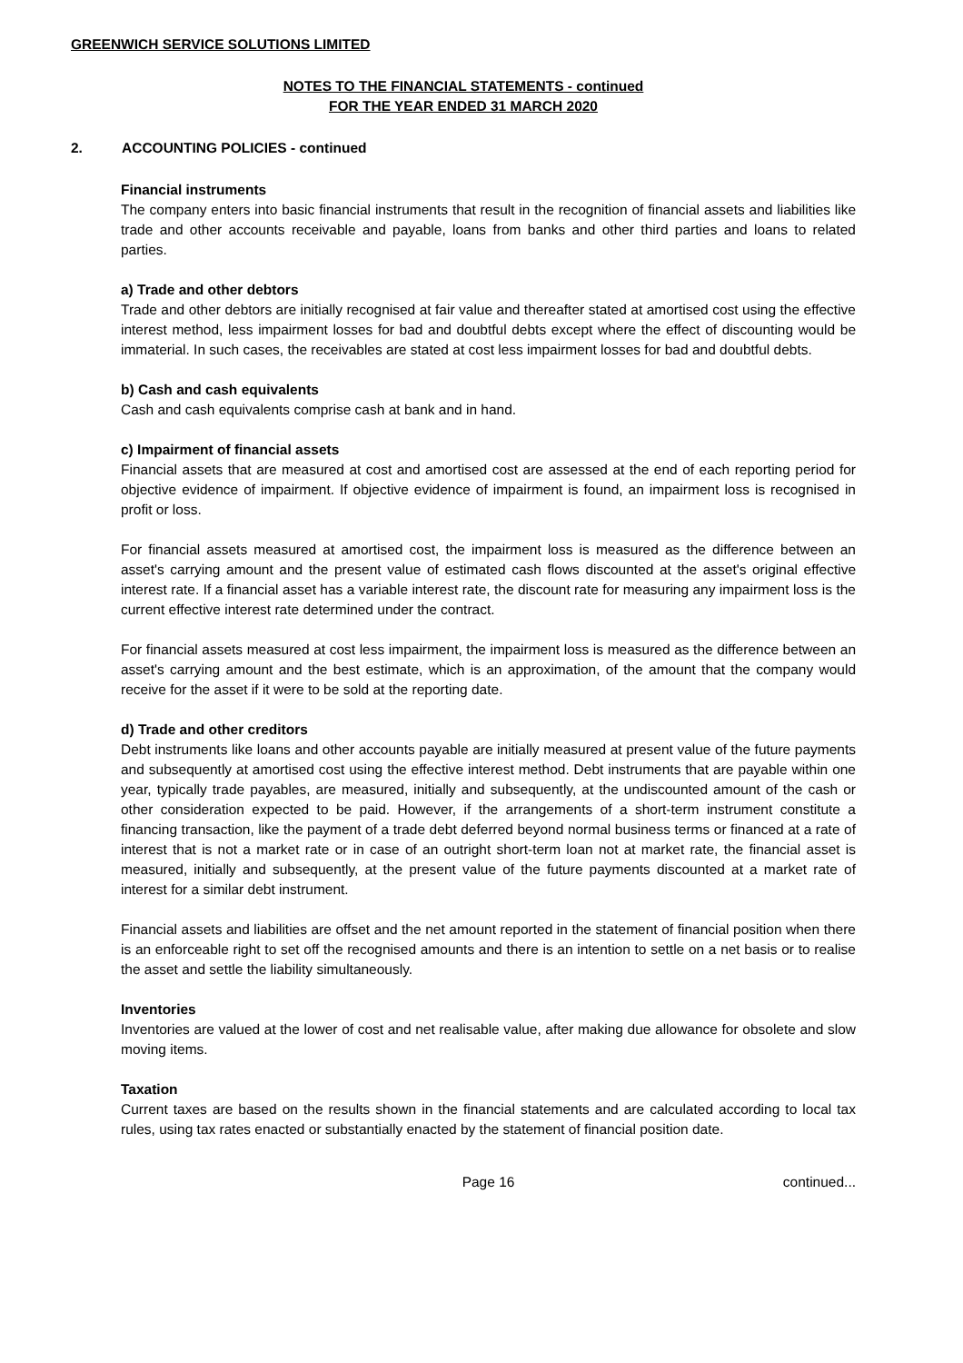GREENWICH SERVICE SOLUTIONS LIMITED
NOTES TO THE FINANCIAL STATEMENTS - continued
FOR THE YEAR ENDED 31 MARCH 2020
2. ACCOUNTING POLICIES - continued
Financial instruments
The company enters into basic financial instruments that result in the recognition of financial assets and liabilities like trade and other accounts receivable and payable, loans from banks and other third parties and loans to related parties.
a) Trade and other debtors
Trade and other debtors are initially recognised at fair value and thereafter stated at amortised cost using the effective interest method, less impairment losses for bad and doubtful debts except where the effect of discounting would be immaterial. In such cases, the receivables are stated at cost less impairment losses for bad and doubtful debts.
b) Cash and cash equivalents
Cash and cash equivalents comprise cash at bank and in hand.
c) Impairment of financial assets
Financial assets that are measured at cost and amortised cost are assessed at the end of each reporting period for objective evidence of impairment. If objective evidence of impairment is found, an impairment loss is recognised in profit or loss.
For financial assets measured at amortised cost, the impairment loss is measured as the difference between an asset's carrying amount and the present value of estimated cash flows discounted at the asset's original effective interest rate. If a financial asset has a variable interest rate, the discount rate for measuring any impairment loss is the current effective interest rate determined under the contract.
For financial assets measured at cost less impairment, the impairment loss is measured as the difference between an asset's carrying amount and the best estimate, which is an approximation, of the amount that the company would receive for the asset if it were to be sold at the reporting date.
d) Trade and other creditors
Debt instruments like loans and other accounts payable are initially measured at present value of the future payments and subsequently at amortised cost using the effective interest method. Debt instruments that are payable within one year, typically trade payables, are measured, initially and subsequently, at the undiscounted amount of the cash or other consideration expected to be paid. However, if the arrangements of a short-term instrument constitute a financing transaction, like the payment of a trade debt deferred beyond normal business terms or financed at a rate of interest that is not a market rate or in case of an outright short-term loan not at market rate, the financial asset is measured, initially and subsequently, at the present value of the future payments discounted at a market rate of interest for a similar debt instrument.
Financial assets and liabilities are offset and the net amount reported in the statement of financial position when there is an enforceable right to set off the recognised amounts and there is an intention to settle on a net basis or to realise the asset and settle the liability simultaneously.
Inventories
Inventories are valued at the lower of cost and net realisable value, after making due allowance for obsolete and slow moving items.
Taxation
Current taxes are based on the results shown in the financial statements and are calculated according to local tax rules, using tax rates enacted or substantially enacted by the statement of financial position date.
Page 16 continued...